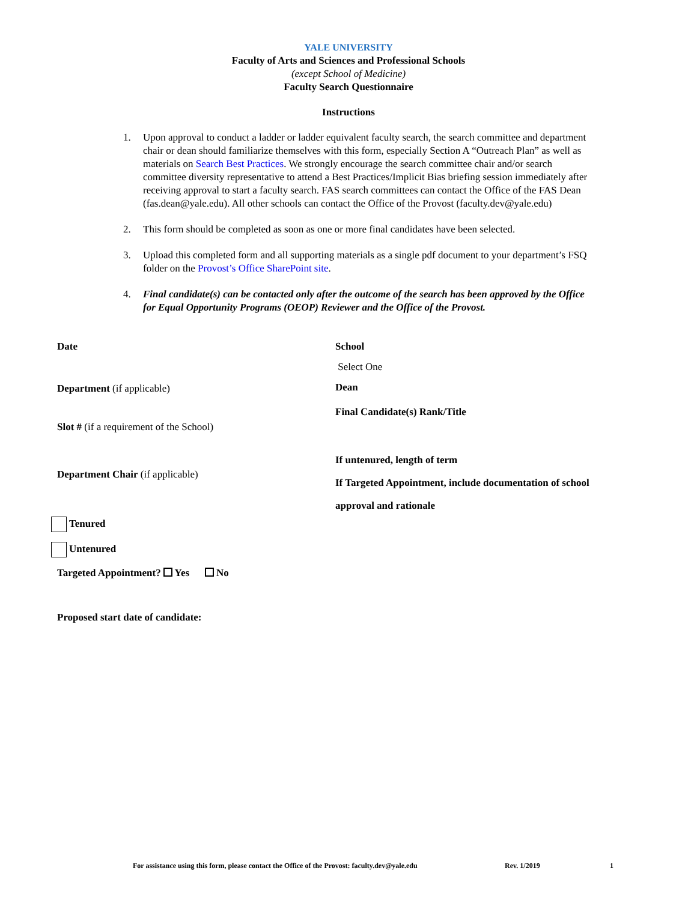YALE UNIVERSITY
Faculty of Arts and Sciences and Professional Schools
(except School of Medicine)
Faculty Search Questionnaire
Instructions
1. Upon approval to conduct a ladder or ladder equivalent faculty search, the search committee and department chair or dean should familiarize themselves with this form, especially Section A “Outreach Plan” as well as materials on Search Best Practices. We strongly encourage the search committee chair and/or search committee diversity representative to attend a Best Practices/Implicit Bias briefing session immediately after receiving approval to start a faculty search. FAS search committees can contact the Office of the FAS Dean (fas.dean@yale.edu). All other schools can contact the Office of the Provost (faculty.dev@yale.edu)
2. This form should be completed as soon as one or more final candidates have been selected.
3. Upload this completed form and all supporting materials as a single pdf document to your department’s FSQ folder on the Provost’s Office SharePoint site.
4. Final candidate(s) can be contacted only after the outcome of the search has been approved by the Office for Equal Opportunity Programs (OEOP) Reviewer and the Office of the Provost.
Date
Department (if applicable)
Slot # (if a requirement of the School)
Department Chair (if applicable)
Tenured
Untenured
Targeted Appointment? Yes No
Proposed start date of candidate:
School
Select One
Dean
Final Candidate(s) Rank/Title
If untenured, length of term
If Targeted Appointment, include documentation of school
approval and rationale
For assistance using this form, please contact the Office of the Provost: faculty.dev@yale.edu Rev. 1/2019 1